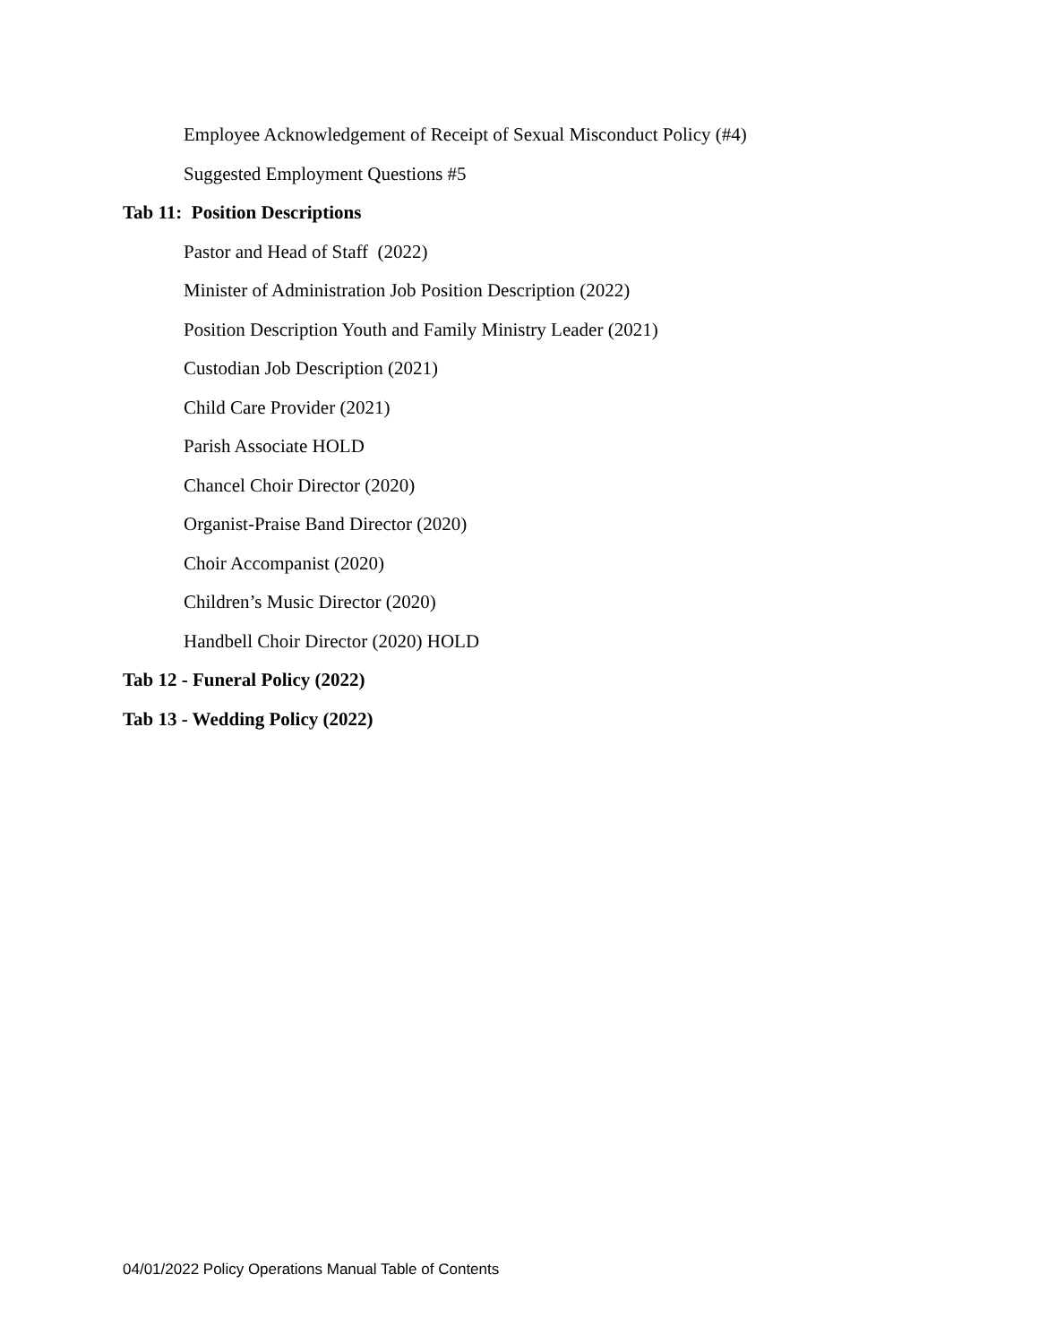Employee Acknowledgement of Receipt of Sexual Misconduct Policy (#4)
Suggested Employment Questions #5
Tab 11: Position Descriptions
Pastor and Head of Staff (2022)
Minister of Administration Job Position Description (2022)
Position Description Youth and Family Ministry Leader (2021)
Custodian Job Description (2021)
Child Care Provider (2021)
Parish Associate HOLD
Chancel Choir Director (2020)
Organist-Praise Band Director (2020)
Choir Accompanist (2020)
Children’s Music Director (2020)
Handbell Choir Director (2020) HOLD
Tab 12 - Funeral Policy (2022)
Tab 13 - Wedding Policy (2022)
04/01/2022 Policy Operations Manual Table of Contents